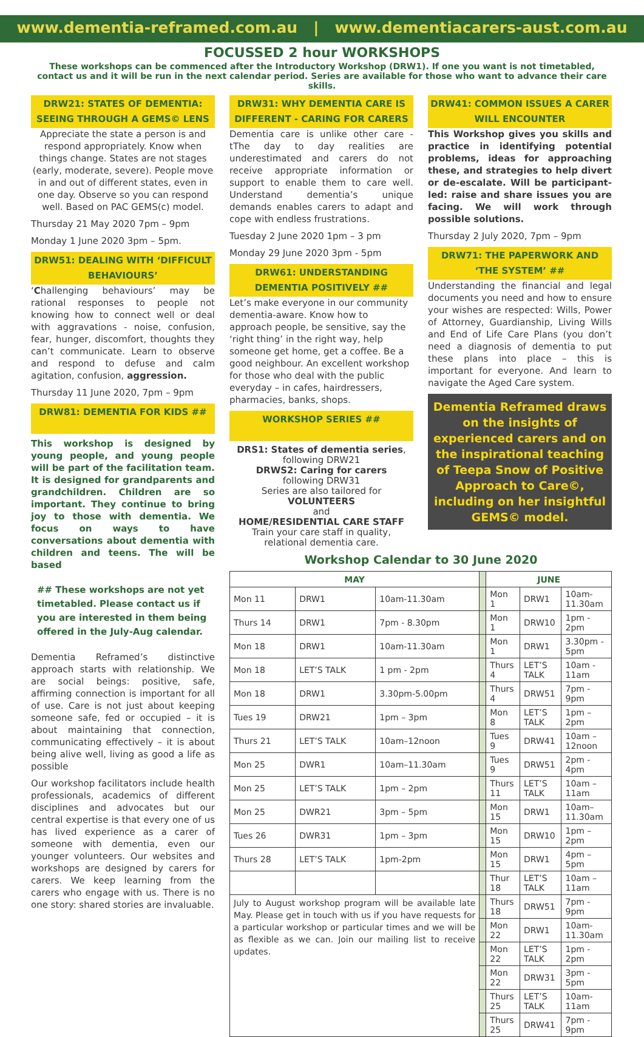www.dementia-reframed.com.au | www.dementiacarers-aust.com.au
FOCUSSED 2 hour WORKSHOPS
These workshops can be commenced after the Introductory Workshop (DRW1). If one you want is not timetabled, contact us and it will be run in the next calendar period. Series are available for those who want to advance their care skills.
DRW21: STATES OF DEMENTIA: SEEING THROUGH A GEMS© LENS
Appreciate the state a person is and respond appropriately. Know when things change. States are not stages (early, moderate, severe). People move in and out of different states, even in one day. Observe so you can respond well. Based on PAC GEMS(c) model.
Thursday 21 May 2020 7pm – 9pm
Monday 1 June 2020 3pm – 5pm.
DRW51: DEALING WITH ‘DIFFICULT BEHAVIOURS’
‘Challenging behaviours’ may be rational responses to people not knowing how to connect well or deal with aggravations - noise, confusion, fear, hunger, discomfort, thoughts they can’t communicate. Learn to observe and respond to defuse and calm agitation, confusion, aggression.
Thursday 11 June 2020, 7pm – 9pm
DRW81: DEMENTIA FOR KIDS ##
This workshop is designed by young people, and young people will be part of the facilitation team. It is designed for grandparents and grandchildren. Children are so important. They continue to bring joy to those with dementia. We focus on ways to have conversations about dementia with children and teens. The will be based
## These workshops are not yet timetabled. Please contact us if you are interested in them being offered in the July-Aug calendar.
Dementia Reframed’s distinctive approach starts with relationship. We are social beings: positive, safe, affirming connection is important for all of use. Care is not just about keeping someone safe, fed or occupied – it is about maintaining that connection, communicating effectively – it is about being alive well, living as good a life as possible
Our workshop facilitators include health professionals, academics of different disciplines and advocates but our central expertise is that every one of us has lived experience as a carer of someone with dementia, even our younger volunteers. Our websites and workshops are designed by carers for carers. We keep learning from the carers who engage with us. There is no one story: shared stories are invaluable.
DRW31: WHY DEMENTIA CARE IS DIFFERENT - CARING FOR CARERS
Dementia care is unlike other care - tThe day to day realities are underestimated and carers do not receive appropriate information or support to enable them to care well. Understand dementia’s unique demands enables carers to adapt and cope with endless frustrations.
Tuesday 2 June 2020 1pm – 3 pm
Monday 29 June 2020 3pm - 5pm
DRW61: UNDERSTANDING DEMENTIA POSITIVELY ##
Let’s make everyone in our community dementia-aware. Know how to approach people, be sensitive, say the ‘right thing’ in the right way, help someone get home, get a coffee. Be a good neighbour. An excellent workshop for those who deal with the public everyday – in cafes, hairdressers, pharmacies, banks, shops.
WORKSHOP SERIES ##
DRS1: States of dementia series,
following DRW21
DRWS2: Caring for carers
following DRW31
Series are also tailored for
VOLUNTEERS
and
HOME/RESIDENTIAL CARE STAFF
Train your care staff in quality,
relational dementia care.
DRW41: COMMON ISSUES A CARER WILL ENCOUNTER
This Workshop gives you skills and practice in identifying potential problems, ideas for approaching these, and strategies to help divert or de-escalate. Will be participant-led: raise and share issues you are facing. We will work through possible solutions.
Thursday 2 July 2020, 7pm – 9pm
DRW71: THE PAPERWORK AND ‘THE SYSTEM’ ##
Understanding the financial and legal documents you need and how to ensure your wishes are respected: Wills, Power of Attorney, Guardianship, Living Wills and End of Life Care Plans (you don’t need a diagnosis of dementia to put these plans into place – this is important for everyone. And learn to navigate the Aged Care system.
Dementia Reframed draws on the insights of experienced carers and on the inspirational teaching of Teepa Snow of Positive Approach to Care©, including on her insightful GEMS© model.
Workshop Calendar to 30 June 2020
| MAY | | | | JUNE | | |
| Mon 11 | DRW1 | 10am-11.30am | | Mon 1 | DRW1 | 10am-11.30am |
| Thurs 14 | DRW1 | 7pm - 8.30pm | | Mon 1 | DRW10 | 1pm - 2pm |
| Mon 18 | DRW1 | 10am-11.30am | | Mon 1 | DRW1 | 3.30pm - 5pm |
| Mon 18 | LET’S TALK | 1 pm - 2pm | | Thurs 4 | LET’S TALK | 10am - 11am |
| Mon 18 | DRW1 | 3.30pm-5.00pm | | Thurs 4 | DRW51 | 7pm - 9pm |
| Tues 19 | DRW21 | 1pm – 3pm | | Mon 8 | LET’S TALK | 1pm – 2pm |
| Thurs 21 | LET’S TALK | 10am–12noon | | Tues 9 | DRW41 | 10am – 12noon |
| Mon 25 | DWR1 | 10am–11.30am | | Tues 9 | DRW51 | 2pm - 4pm |
| Mon 25 | LET’S TALK | 1pm – 2pm | | Thurs 11 | LET’S TALK | 10am – 11am |
| Mon 25 | DWR21 | 3pm – 5pm | | Mon 15 | DRW1 | 10am–11.30am |
| Tues 26 | DWR31 | 1pm – 3pm | | Mon 15 | DRW10 | 1pm – 2pm |
| Thurs 28 | LET’S TALK | 1pm-2pm | | Mon 15 | DRW1 | 4pm – 5pm |
| | | | | Thur 18 | LET’S TALK | 10am –11am |
| July to August workshop program will be available late May. Please get in touch with us if you have requests for a particular workshop or particular times and we will be as flexible as we can. Join our mailing list to receive updates. | | | | Thurs 18 | DRW51 | 7pm - 9pm |
| | | | | Mon 22 | DRW1 | 10am-11.30am |
| | | | | Mon 22 | LET’S TALK | 1pm - 2pm |
| | | | | Mon 22 | DRW31 | 3pm - 5pm |
| | | | | Thurs 25 | LET’S TALK | 10am-11am |
| | | | | Thurs 25 | DRW41 | 7pm - 9pm |